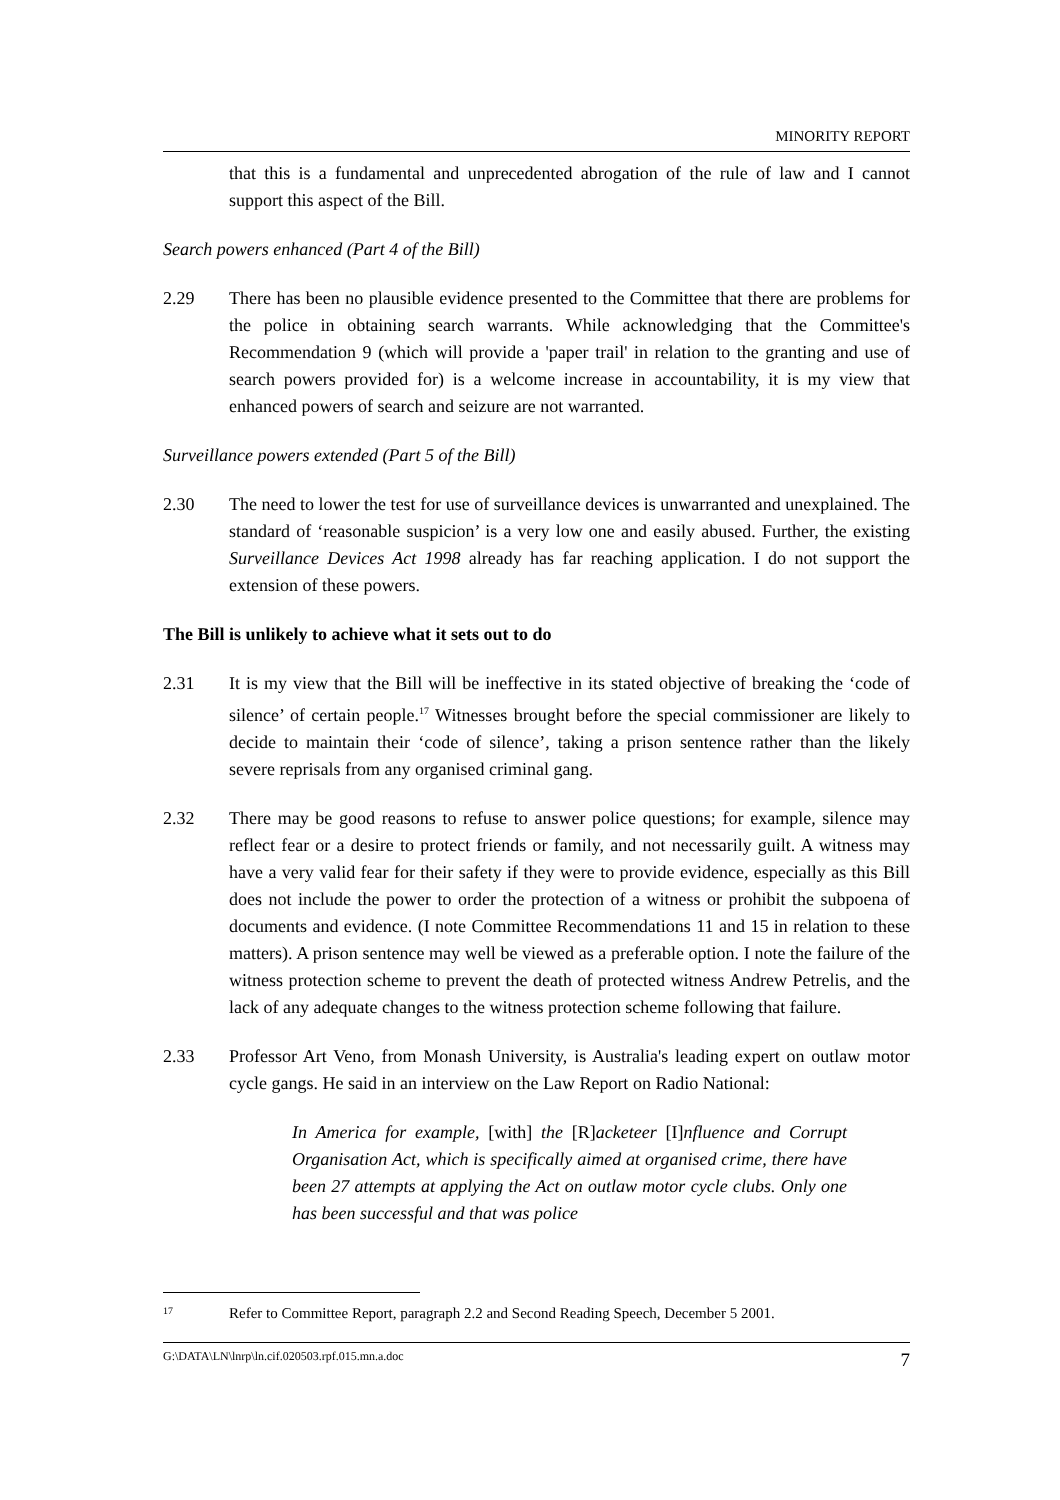MINORITY REPORT
that this is a fundamental and unprecedented abrogation of the rule of law and I cannot support this aspect of the Bill.
Search powers enhanced (Part 4 of the Bill)
2.29 There has been no plausible evidence presented to the Committee that there are problems for the police in obtaining search warrants. While acknowledging that the Committee's Recommendation 9 (which will provide a 'paper trail' in relation to the granting and use of search powers provided for) is a welcome increase in accountability, it is my view that enhanced powers of search and seizure are not warranted.
Surveillance powers extended (Part 5 of the Bill)
2.30 The need to lower the test for use of surveillance devices is unwarranted and unexplained. The standard of ‘reasonable suspicion’ is a very low one and easily abused. Further, the existing Surveillance Devices Act 1998 already has far reaching application. I do not support the extension of these powers.
The Bill is unlikely to achieve what it sets out to do
2.31 It is my view that the Bill will be ineffective in its stated objective of breaking the ‘code of silence’ of certain people.<sup>17</sup> Witnesses brought before the special commissioner are likely to decide to maintain their ‘code of silence’, taking a prison sentence rather than the likely severe reprisals from any organised criminal gang.
2.32 There may be good reasons to refuse to answer police questions; for example, silence may reflect fear or a desire to protect friends or family, and not necessarily guilt. A witness may have a very valid fear for their safety if they were to provide evidence, especially as this Bill does not include the power to order the protection of a witness or prohibit the subpoena of documents and evidence. (I note Committee Recommendations 11 and 15 in relation to these matters). A prison sentence may well be viewed as a preferable option. I note the failure of the witness protection scheme to prevent the death of protected witness Andrew Petrelis, and the lack of any adequate changes to the witness protection scheme following that failure.
2.33 Professor Art Veno, from Monash University, is Australia's leading expert on outlaw motor cycle gangs. He said in an interview on the Law Report on Radio National:
In America for example, [with] the [R] acketeer [I] nfluence and Corrupt Organisation Act, which is specifically aimed at organised crime, there have been 27 attempts at applying the Act on outlaw motor cycle clubs. Only one has been successful and that was police
<sup>17</sup> Refer to Committee Report, paragraph 2.2 and Second Reading Speech, December 5 2001.
G:\DATA\LN\lnrp\ln.cif.020503.rpf.015.mn.a.doc 7